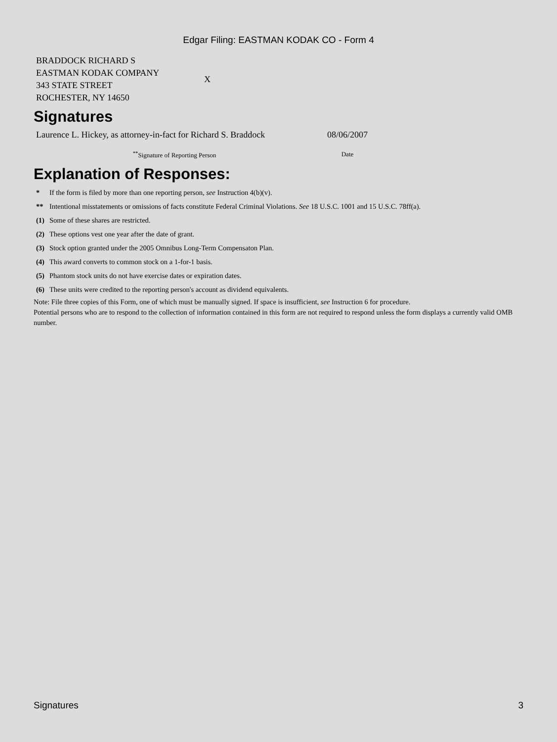Edgar Filing: EASTMAN KODAK CO - Form 4
| BRADDOCK RICHARD S EASTMAN KODAK COMPANY 343 STATE STREET ROCHESTER, NY 14650 | X |
Signatures
| Laurence L. Hickey, as attorney-in-fact for Richard S. Braddock | 08/06/2007 |
| <sup>**</sup> Signature of Reporting Person | Date |
Explanation of Responses:
| * | If the form is filed by more than one reporting person, see Instruction 4(b)(v). |
| ** | Intentional misstatements or omissions of facts constitute Federal Criminal Violations. See 18 U.S.C. 1001 and 15 U.S.C. 78ff(a). |
| (1) | Some of these shares are restricted. |
| (2) | These options vest one year after the date of grant. |
| (3) | Stock option granted under the 2005 Omnibus Long-Term Compensaton Plan. |
| (4) | This award converts to common stock on a 1-for-1 basis. |
| (5) | Phantom stock units do not have exercise dates or expiration dates. |
| (6) | These units were credited to the reporting person's account as dividend equivalents. |
Note: File three copies of this Form, one of which must be manually signed. If space is insufficient, see Instruction 6 for procedure.
Potential persons who are to respond to the collection of information contained in this form are not required to respond unless the form displays a currently valid OMB number.
Signatures 3